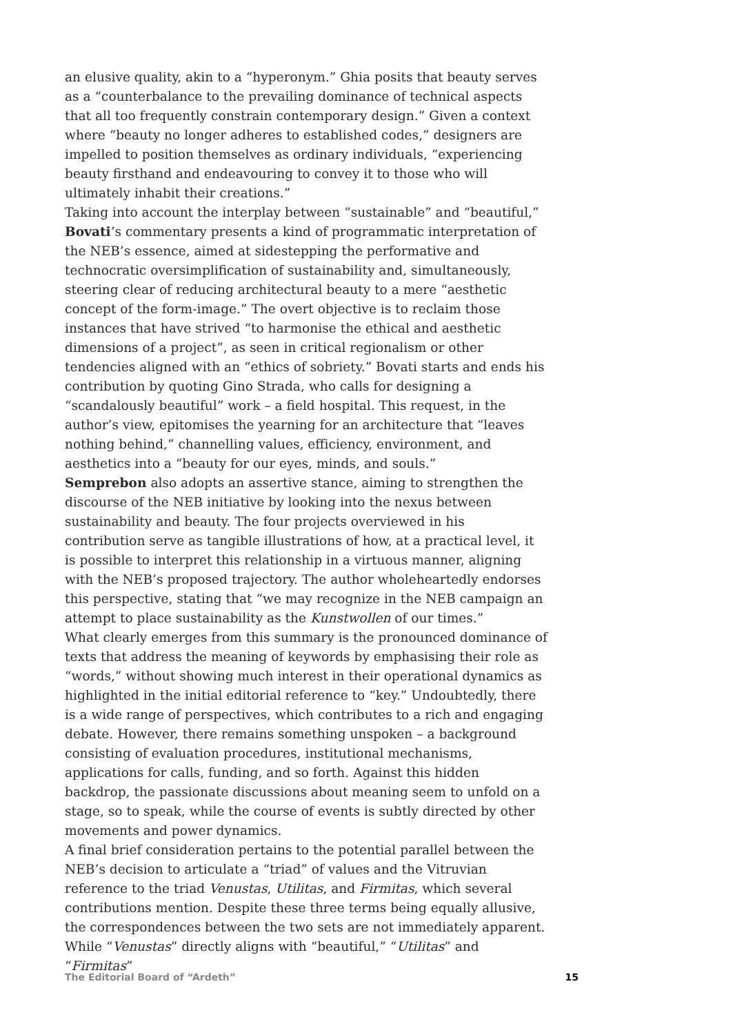an elusive quality, akin to a “hyperonym.” Ghia posits that beauty serves as a “counterbalance to the prevailing dominance of technical aspects that all too frequently constrain contemporary design.” Given a context where “beauty no longer adheres to established codes,” designers are impelled to position themselves as ordinary individuals, “experiencing beauty firsthand and endeavouring to convey it to those who will ultimately inhabit their creations.”
Taking into account the interplay between “sustainable” and “beautiful,” Bovati’s commentary presents a kind of programmatic interpretation of the NEB’s essence, aimed at sidestepping the performative and technocratic oversimplification of sustainability and, simultaneously, steering clear of reducing architectural beauty to a mere “aesthetic concept of the form-image.” The overt objective is to reclaim those instances that have strived “to harmonise the ethical and aesthetic dimensions of a project”, as seen in critical regionalism or other tendencies aligned with an “ethics of sobriety.” Bovati starts and ends his contribution by quoting Gino Strada, who calls for designing a “scandalously beautiful” work – a field hospital. This request, in the author’s view, epitomises the yearning for an architecture that “leaves nothing behind,” channelling values, efficiency, environment, and aesthetics into a “beauty for our eyes, minds, and souls.”
Semprebon also adopts an assertive stance, aiming to strengthen the discourse of the NEB initiative by looking into the nexus between sustainability and beauty. The four projects overviewed in his contribution serve as tangible illustrations of how, at a practical level, it is possible to interpret this relationship in a virtuous manner, aligning with the NEB’s proposed trajectory. The author wholeheartedly endorses this perspective, stating that “we may recognize in the NEB campaign an attempt to place sustainability as the Kunstwollen of our times.”
What clearly emerges from this summary is the pronounced dominance of texts that address the meaning of keywords by emphasising their role as “words,” without showing much interest in their operational dynamics as highlighted in the initial editorial reference to “key.” Undoubtedly, there is a wide range of perspectives, which contributes to a rich and engaging debate. However, there remains something unspoken – a background consisting of evaluation procedures, institutional mechanisms, applications for calls, funding, and so forth. Against this hidden backdrop, the passionate discussions about meaning seem to unfold on a stage, so to speak, while the course of events is subtly directed by other movements and power dynamics.
A final brief consideration pertains to the potential parallel between the NEB’s decision to articulate a “triad” of values and the Vitruvian reference to the triad Venustas, Utilitas, and Firmitas, which several contributions mention. Despite these three terms being equally allusive, the correspondences between the two sets are not immediately apparent. While “Venustas” directly aligns with “beautiful,” “Utilitas” and “Firmitas”
The Editorial Board of “Ardeth” 15